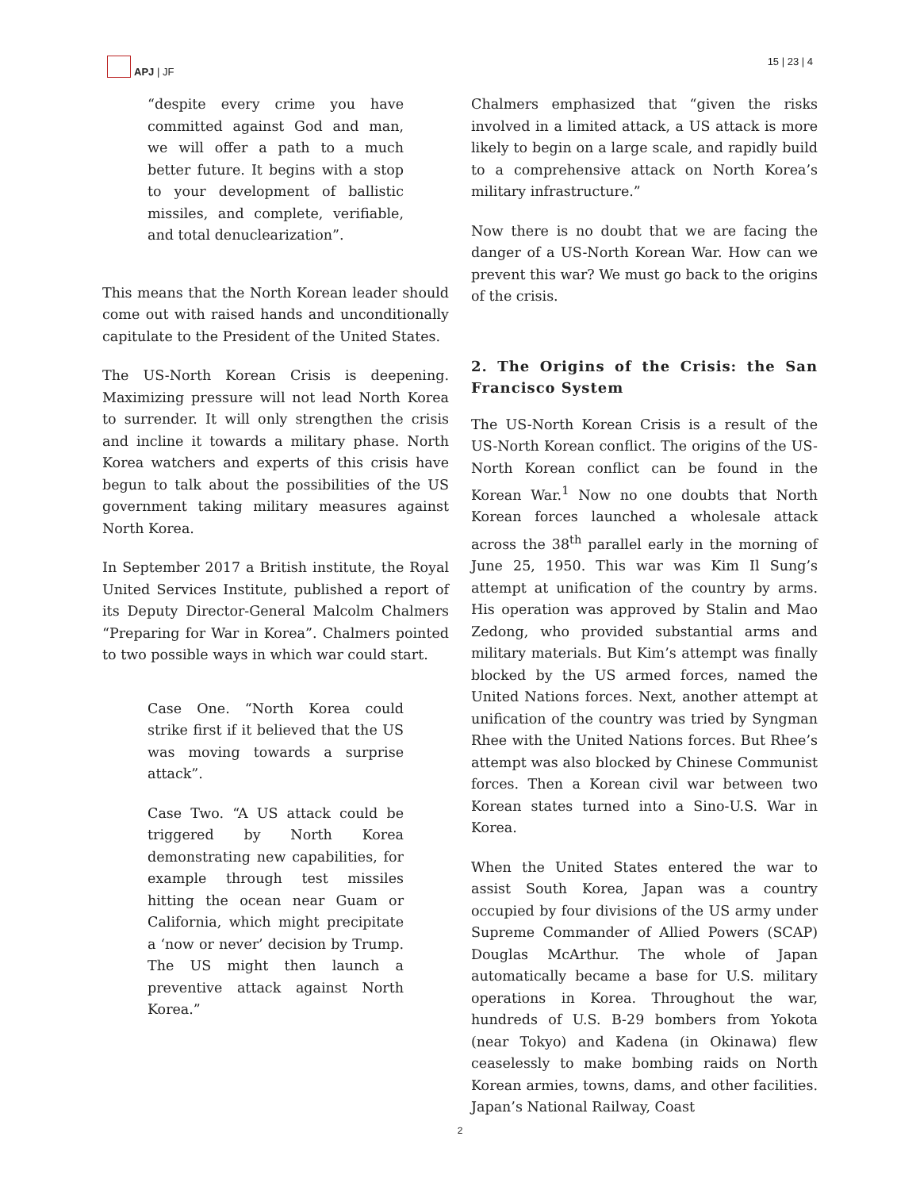APJ | JF 15 | 23 | 4
“despite every crime you have committed against God and man, we will offer a path to a much better future. It begins with a stop to your development of ballistic missiles, and complete, verifiable, and total denuclearization”.
This means that the North Korean leader should come out with raised hands and unconditionally capitulate to the President of the United States.
The US-North Korean Crisis is deepening. Maximizing pressure will not lead North Korea to surrender. It will only strengthen the crisis and incline it towards a military phase. North Korea watchers and experts of this crisis have begun to talk about the possibilities of the US government taking military measures against North Korea.
In September 2017 a British institute, the Royal United Services Institute, published a report of its Deputy Director-General Malcolm Chalmers “Preparing for War in Korea”. Chalmers pointed to two possible ways in which war could start.
Case One. “North Korea could strike first if it believed that the US was moving towards a surprise attack”.
Case Two. “A US attack could be triggered by North Korea demonstrating new capabilities, for example through test missiles hitting the ocean near Guam or California, which might precipitate a ‘now or never’ decision by Trump. The US might then launch a preventive attack against North Korea.”
Chalmers emphasized that “given the risks involved in a limited attack, a US attack is more likely to begin on a large scale, and rapidly build to a comprehensive attack on North Korea’s military infrastructure.”
Now there is no doubt that we are facing the danger of a US-North Korean War. How can we prevent this war? We must go back to the origins of the crisis.
2. The Origins of the Crisis: the San Francisco System
The US-North Korean Crisis is a result of the US-North Korean conflict. The origins of the US-North Korean conflict can be found in the Korean War.<sup>1</sup> Now no one doubts that North Korean forces launched a wholesale attack across the 38<sup>th</sup> parallel early in the morning of June 25, 1950. This war was Kim Il Sung’s attempt at unification of the country by arms. His operation was approved by Stalin and Mao Zedong, who provided substantial arms and military materials. But Kim’s attempt was finally blocked by the US armed forces, named the United Nations forces. Next, another attempt at unification of the country was tried by Syngman Rhee with the United Nations forces. But Rhee’s attempt was also blocked by Chinese Communist forces. Then a Korean civil war between two Korean states turned into a Sino-U.S. War in Korea.
When the United States entered the war to assist South Korea, Japan was a country occupied by four divisions of the US army under Supreme Commander of Allied Powers (SCAP) Douglas McArthur. The whole of Japan automatically became a base for U.S. military operations in Korea. Throughout the war, hundreds of U.S. B-29 bombers from Yokota (near Tokyo) and Kadena (in Okinawa) flew ceaselessly to make bombing raids on North Korean armies, towns, dams, and other facilities. Japan’s National Railway, Coast
2